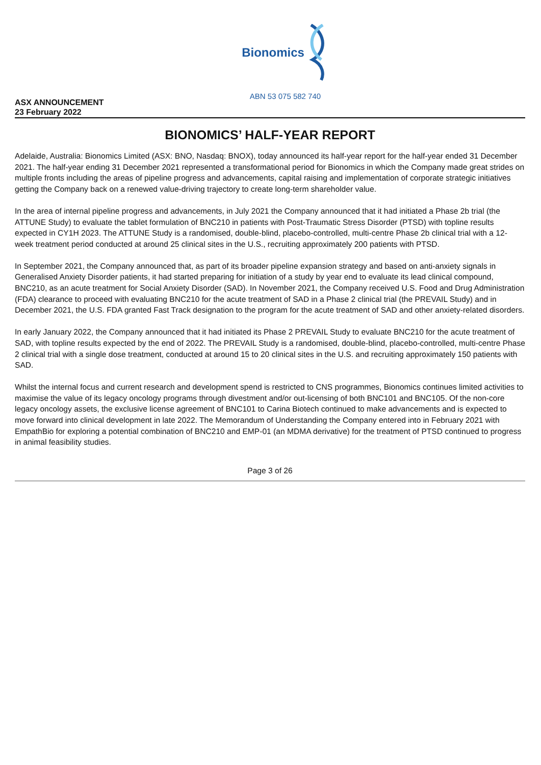Bionomics
ABN 53 075 582 740
ASX ANNOUNCEMENT
23 February 2022
BIONOMICS’ HALF-YEAR REPORT
Adelaide, Australia: Bionomics Limited (ASX: BNO, Nasdaq: BNOX), today announced its half-year report for the half-year ended 31 December 2021. The half-year ending 31 December 2021 represented a transformational period for Bionomics in which the Company made great strides on multiple fronts including the areas of pipeline progress and advancements, capital raising and implementation of corporate strategic initiatives getting the Company back on a renewed value-driving trajectory to create long-term shareholder value.
In the area of internal pipeline progress and advancements, in July 2021 the Company announced that it had initiated a Phase 2b trial (the ATTUNE Study) to evaluate the tablet formulation of BNC210 in patients with Post-Traumatic Stress Disorder (PTSD) with topline results expected in CY1H 2023. The ATTUNE Study is a randomised, double-blind, placebo-controlled, multi-centre Phase 2b clinical trial with a 12-week treatment period conducted at around 25 clinical sites in the U.S., recruiting approximately 200 patients with PTSD.
In September 2021, the Company announced that, as part of its broader pipeline expansion strategy and based on anti-anxiety signals in Generalised Anxiety Disorder patients, it had started preparing for initiation of a study by year end to evaluate its lead clinical compound, BNC210, as an acute treatment for Social Anxiety Disorder (SAD). In November 2021, the Company received U.S. Food and Drug Administration (FDA) clearance to proceed with evaluating BNC210 for the acute treatment of SAD in a Phase 2 clinical trial (the PREVAIL Study) and in December 2021, the U.S. FDA granted Fast Track designation to the program for the acute treatment of SAD and other anxiety-related disorders.
In early January 2022, the Company announced that it had initiated its Phase 2 PREVAIL Study to evaluate BNC210 for the acute treatment of SAD, with topline results expected by the end of 2022. The PREVAIL Study is a randomised, double-blind, placebo-controlled, multi-centre Phase 2 clinical trial with a single dose treatment, conducted at around 15 to 20 clinical sites in the U.S. and recruiting approximately 150 patients with SAD.
Whilst the internal focus and current research and development spend is restricted to CNS programmes, Bionomics continues limited activities to maximise the value of its legacy oncology programs through divestment and/or out-licensing of both BNC101 and BNC105. Of the non-core legacy oncology assets, the exclusive license agreement of BNC101 to Carina Biotech continued to make advancements and is expected to move forward into clinical development in late 2022. The Memorandum of Understanding the Company entered into in February 2021 with EmpathBio for exploring a potential combination of BNC210 and EMP-01 (an MDMA derivative) for the treatment of PTSD continued to progress in animal feasibility studies.
Page 3 of 26